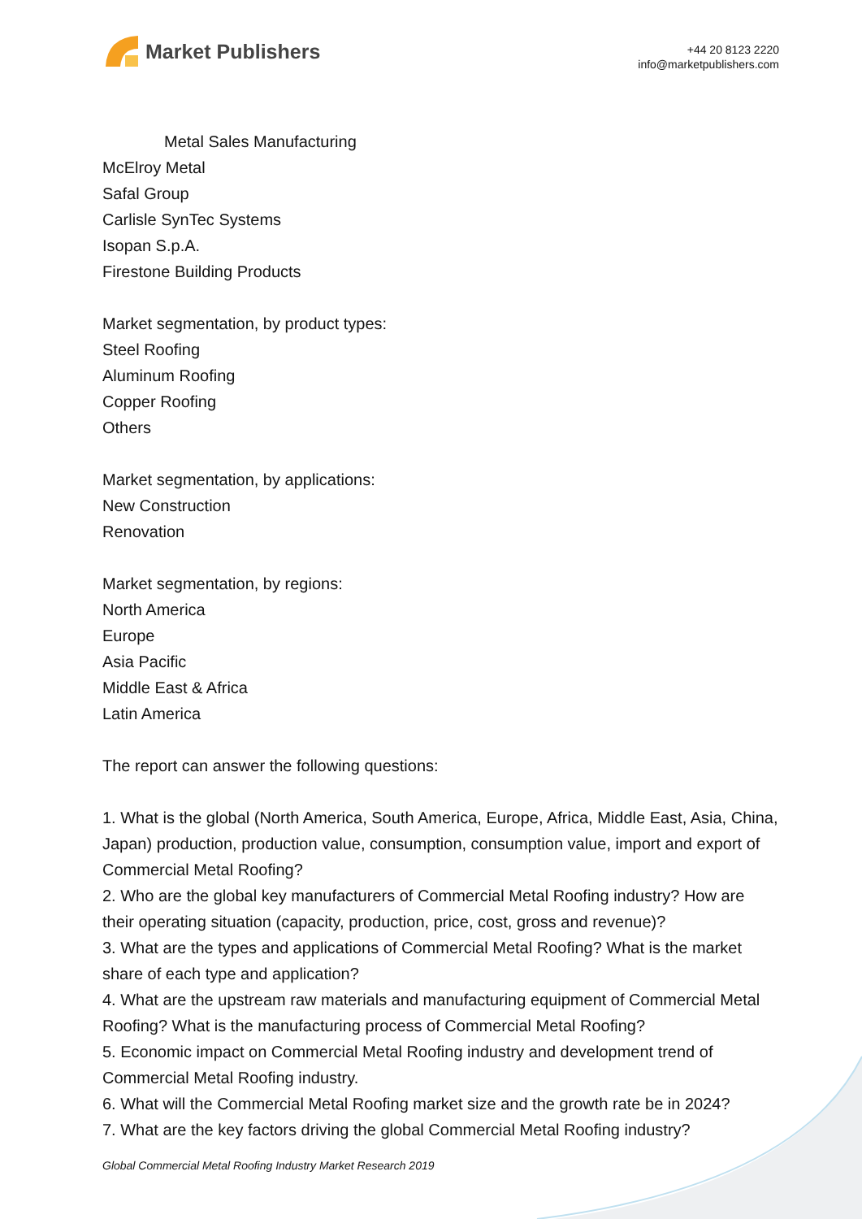Market Publishers
+44 20 8123 2220
info@marketpublishers.com
Metal Sales Manufacturing
McElroy Metal
Safal Group
Carlisle SynTec Systems
Isopan S.p.A.
Firestone Building Products
Market segmentation, by product types:
Steel Roofing
Aluminum Roofing
Copper Roofing
Others
Market segmentation, by applications:
New Construction
Renovation
Market segmentation, by regions:
North America
Europe
Asia Pacific
Middle East & Africa
Latin America
The report can answer the following questions:
1. What is the global (North America, South America, Europe, Africa, Middle East, Asia, China, Japan) production, production value, consumption, consumption value, import and export of Commercial Metal Roofing?
2. Who are the global key manufacturers of Commercial Metal Roofing industry? How are their operating situation (capacity, production, price, cost, gross and revenue)?
3. What are the types and applications of Commercial Metal Roofing? What is the market share of each type and application?
4. What are the upstream raw materials and manufacturing equipment of Commercial Metal Roofing? What is the manufacturing process of Commercial Metal Roofing?
5. Economic impact on Commercial Metal Roofing industry and development trend of Commercial Metal Roofing industry.
6. What will the Commercial Metal Roofing market size and the growth rate be in 2024?
7. What are the key factors driving the global Commercial Metal Roofing industry?
Global Commercial Metal Roofing Industry Market Research 2019